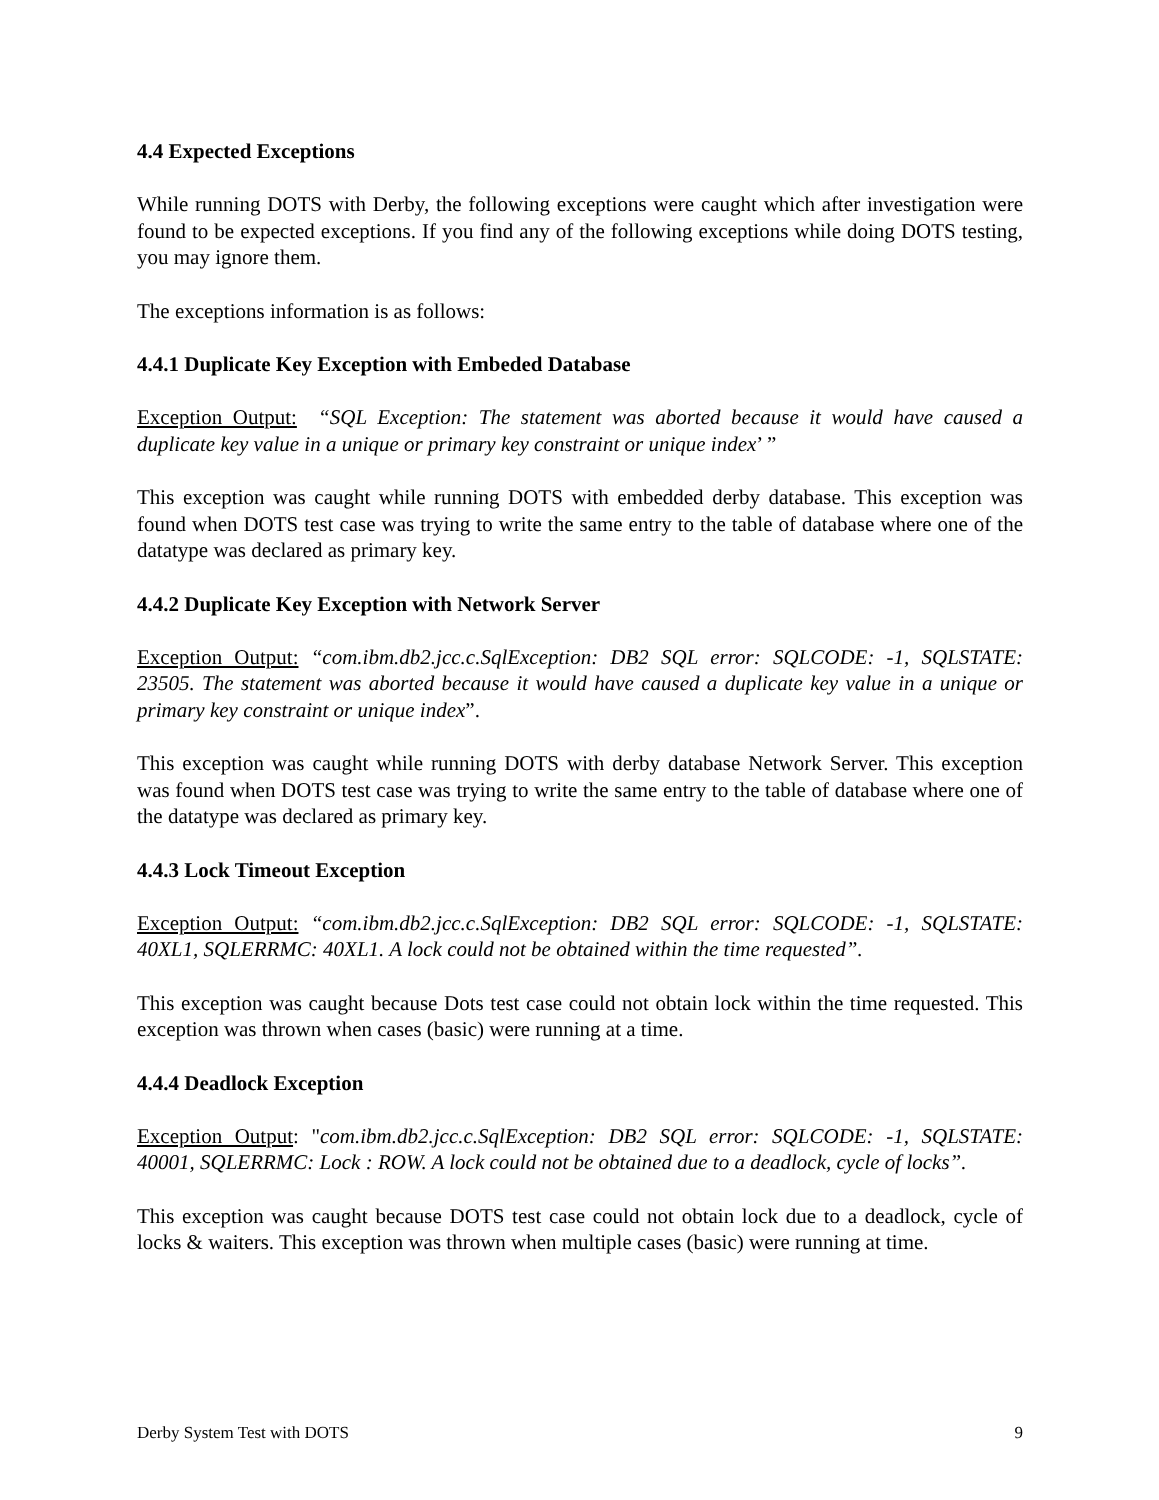4.4 Expected Exceptions
While running DOTS with Derby, the following exceptions were caught which after investigation were found to be expected exceptions. If you find any of the following exceptions while doing DOTS testing, you may ignore them.
The exceptions information is as follows:
4.4.1 Duplicate Key Exception with Embeded Database
Exception Output: “SQL Exception: The statement was aborted because it would have caused a duplicate key value in a unique or primary key constraint or unique index’ ”
This exception was caught while running DOTS with embedded derby database. This exception was found when DOTS test case was trying to write the same entry to the table of database where one of the datatype was declared as primary key.
4.4.2 Duplicate Key Exception with Network Server
Exception Output: “com.ibm.db2.jcc.c.SqlException: DB2 SQL error: SQLCODE: -1, SQLSTATE: 23505. The statement was aborted because it would have caused a duplicate key value in a unique or primary key constraint or unique index”.
This exception was caught while running DOTS with derby database Network Server. This exception was found when DOTS test case was trying to write the same entry to the table of database where one of the datatype was declared as primary key.
4.4.3 Lock Timeout Exception
Exception Output: “com.ibm.db2.jcc.c.SqlException: DB2 SQL error: SQLCODE: -1, SQLSTATE: 40XL1, SQLERRMC: 40XL1. A lock could not be obtained within the time requested”.
This exception was caught because Dots test case could not obtain lock within the time requested. This exception was thrown when cases (basic) were running at a time.
4.4.4 Deadlock Exception
Exception Output: "com.ibm.db2.jcc.c.SqlException: DB2 SQL error: SQLCODE: -1, SQLSTATE: 40001, SQLERRMC: Lock : ROW. A lock could not be obtained due to a deadlock, cycle of locks”.
This exception was caught because DOTS test case could not obtain lock due to a deadlock, cycle of locks & waiters. This exception was thrown when multiple cases (basic) were running at time.
Derby System Test with DOTS 9